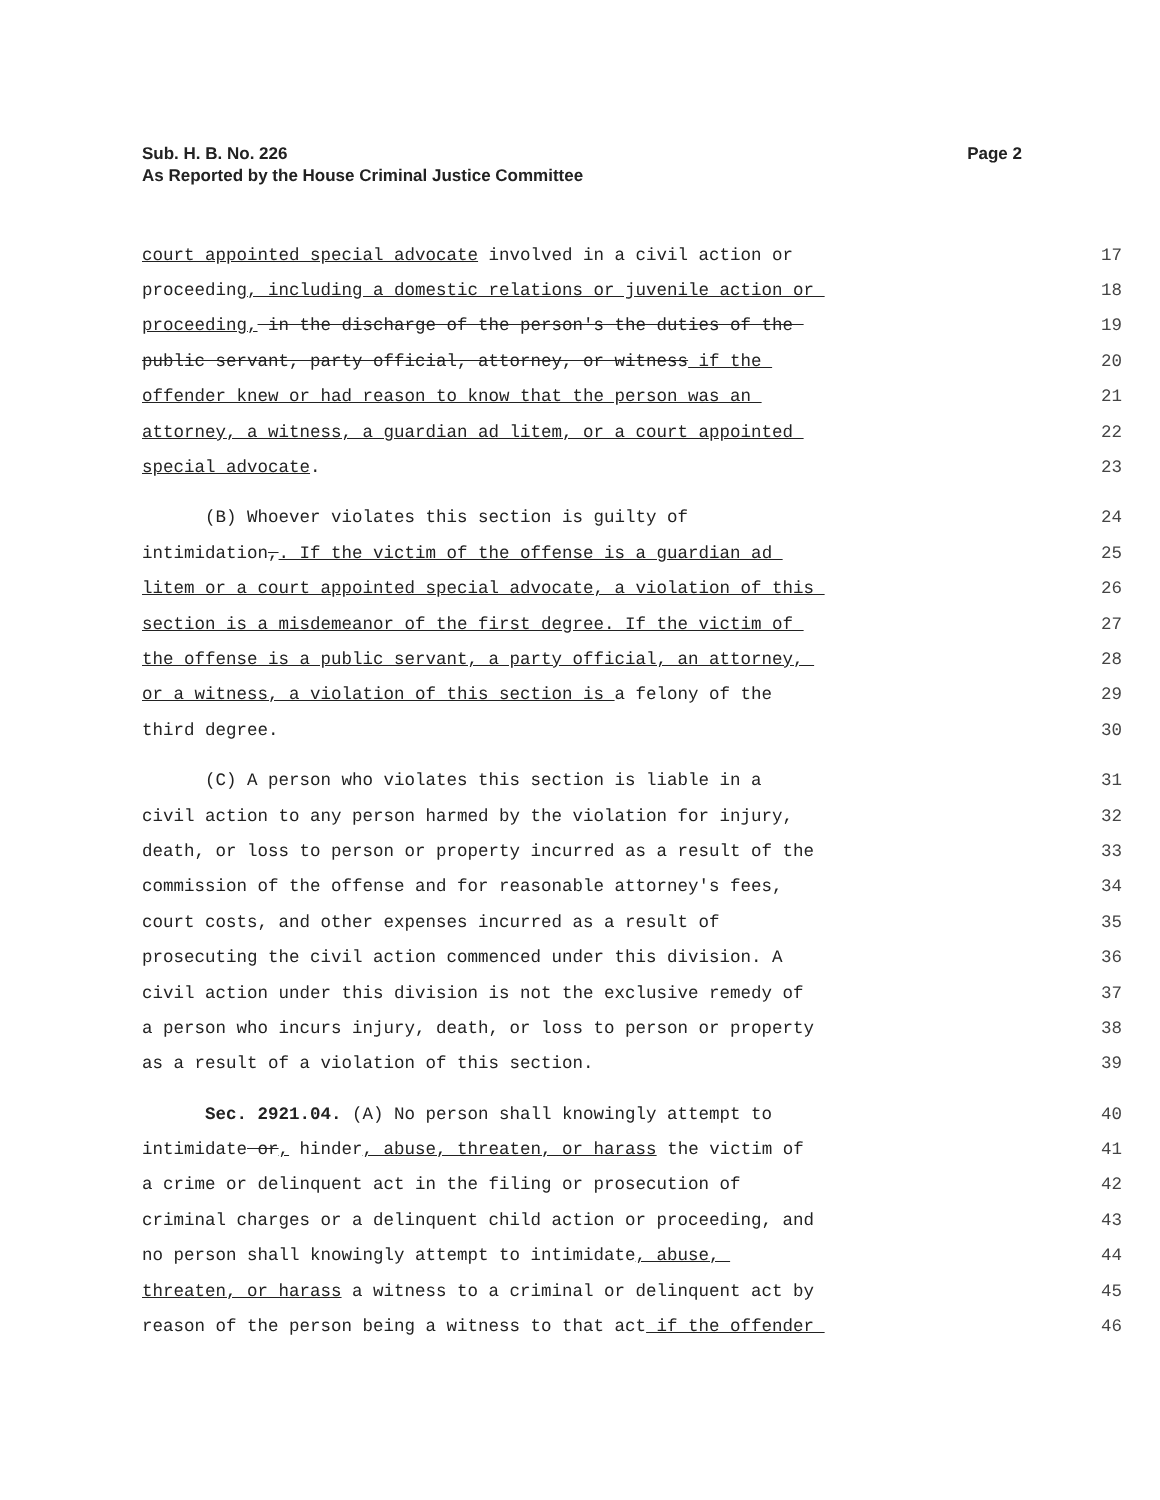Sub. H. B. No. 226
As Reported by the House Criminal Justice Committee
Page 2
court appointed special advocate involved in a civil action or
17
proceeding, including a domestic relations or juvenile action or
18
proceeding, in the discharge of the person's the duties of the
19
public servant, party official, attorney, or witness if the
20
offender knew or had reason to know that the person was an
21
attorney, a witness, a guardian ad litem, or a court appointed
22
special advocate.
23
(B) Whoever violates this section is guilty of
24
intimidation,. If the victim of the offense is a guardian ad
25
litem or a court appointed special advocate, a violation of this
26
section is a misdemeanor of the first degree. If the victim of
27
the offense is a public servant, a party official, an attorney,
28
or a witness, a violation of this section is a felony of the
29
third degree.
30
(C) A person who violates this section is liable in a
31
civil action to any person harmed by the violation for injury,
32
death, or loss to person or property incurred as a result of the
33
commission of the offense and for reasonable attorney's fees,
34
court costs, and other expenses incurred as a result of
35
prosecuting the civil action commenced under this division. A
36
civil action under this division is not the exclusive remedy of
37
a person who incurs injury, death, or loss to person or property
38
as a result of a violation of this section.
39
Sec. 2921.04. (A) No person shall knowingly attempt to
40
intimidate or, hinder, abuse, threaten, or harass the victim of
41
a crime or delinquent act in the filing or prosecution of
42
criminal charges or a delinquent child action or proceeding, and
43
no person shall knowingly attempt to intimidate, abuse,
44
threaten, or harass a witness to a criminal or delinquent act by
45
reason of the person being a witness to that act if the offender
46